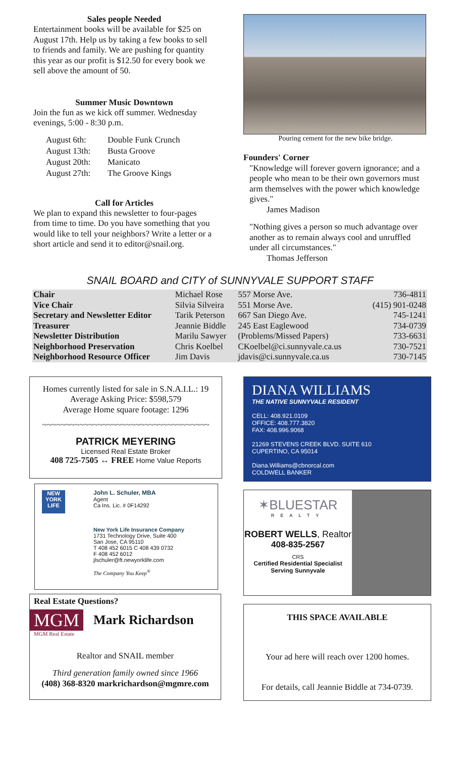Sales people Needed
Entertainment books will be available for $25 on August 17th. Help us by taking a few books to sell to friends and family. We are pushing for quantity this year as our profit is $12.50 for every book we sell above the amount of 50.
Summer Music Downtown
Join the fun as we kick off summer. Wednesday evenings, 5:00 - 8:30 p.m.
| August 6th: | Double Funk Crunch |
| August 13th: | Busta Groove |
| August 20th: | Manicato |
| August 27th: | The Groove Kings |
Call for Articles
We plan to expand this newsletter to four-pages from time to time. Do you have something that you would like to tell your neighbors? Write a letter or a short article and send it to editor@snail.org.
Pouring cement for the new bike bridge.
Founders' Corner
"Knowledge will forever govern ignorance; and a people who mean to be their own governors must arm themselves with the power which knowledge gives."
James Madison
"Nothing gives a person so much advantage over another as to remain always cool and unruffled under all circumstances."
Thomas Jefferson
SNAIL BOARD and CITY of SUNNYVALE SUPPORT STAFF
| Chair | Michael Rose | 557 Morse Ave. | 736-4811 |
| Vice Chair | Silvia Silveira | 551 Morse Ave. | (415) 901-0248 |
| Secretary and Newsletter Editor | Tarik Peterson | 667 San Diego Ave. | 745-1241 |
| Treasurer | Jeannie Biddle | 245 East Eaglewood | 734-0739 |
| Newsletter Distribution | Marilu Sawyer | (Problems/Missed Papers) | 733-6631 |
| Neighborhood Preservation | Chris Koelbel | CKoelbel@ci.sunnyvale.ca.us | 730-7521 |
| Neighborhood Resource Officer | Jim Davis | jdavis@ci.sunnyvale.ca.us | 730-7145 |
Homes currently listed for sale in S.N.A.I.L.: 19
Average Asking Price: $598,579
Average Home square footage: 1296
~~~~~~~~~~~~~~~~~~~~~~~~~~~~~~~~~~~~
PATRICK MEYERING
Licensed Real Estate Broker
408 725-7505 ↔ FREE Home Value Reports
NEW YORK LIFE
John L. Schuler, MBA
Agent
Ca Ins. Lic. # 0F14292
New York Life Insurance Company
1731 Technology Drive, Suite 400
San Jose, CA 95110
T 408 452 6015 C 408 439 0732
F 408 452 6012
jlschuler@ft.newyorklife.com
The Company You Keep<sup>®</sup>
Real Estate Questions?
MGM Mark Richardson
MGM Real Estate
Realtor and SNAIL member
Third generation family owned since 1966
(408) 368-8320 markrichardson@mgmre.com
DIANA WILLIAMS
THE NATIVE SUNNYVALE RESIDENT
CELL: 408.921.0109
OFFICE: 408.777.3820
FAX: 408.996.9068
21269 STEVENS CREEK BLVD. SUITE 610
CUPERTINO, CA 95014
Diana.Williams@cbnorcal.com
COLDWELL BANKER
✶BLUESTAR
REALTY
ROBERT WELLS, Realtor
408-835-2567
CRS
Certified Residential Specialist
Serving Sunnyvale
THIS SPACE AVAILABLE
Your ad here will reach over 1200 homes.
For details, call Jeannie Biddle at 734-0739.